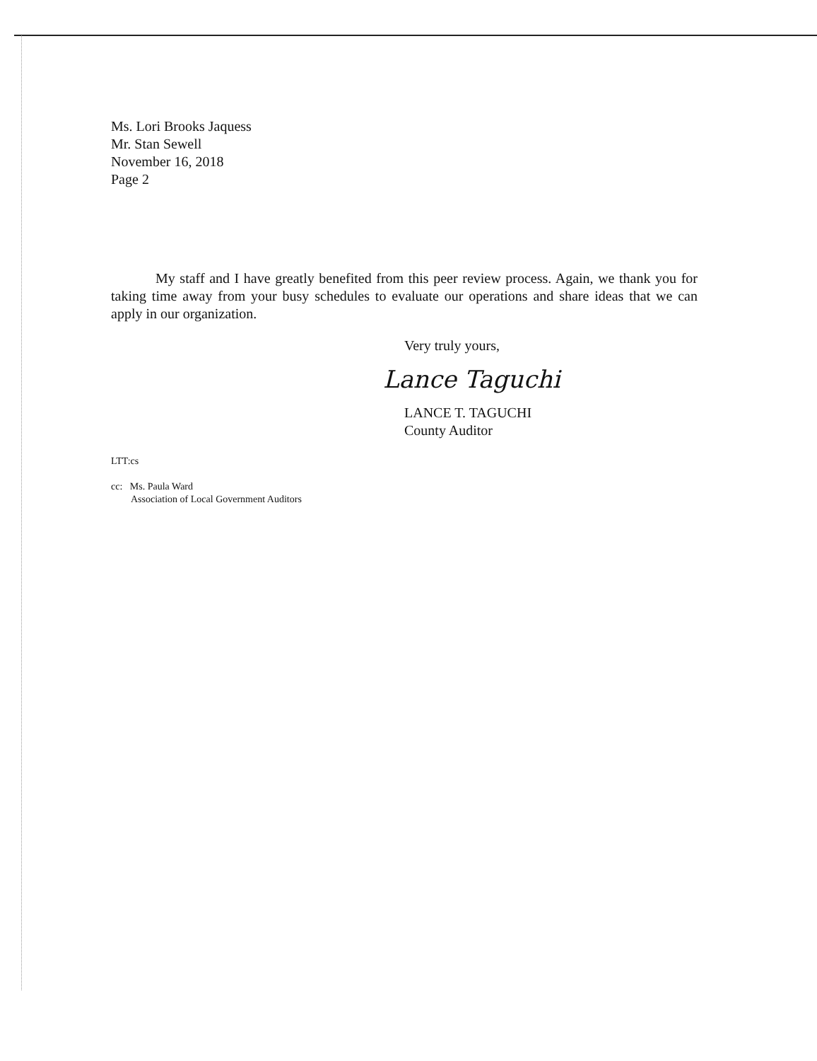Ms. Lori Brooks Jaquess
Mr. Stan Sewell
November 16, 2018
Page 2
My staff and I have greatly benefited from this peer review process. Again, we thank you for taking time away from your busy schedules to evaluate our operations and share ideas that we can apply in our organization.
Very truly yours,
Lance Taguchi
LANCE T. TAGUCHI
County Auditor
LTT:cs
cc: Ms. Paula Ward
Association of Local Government Auditors